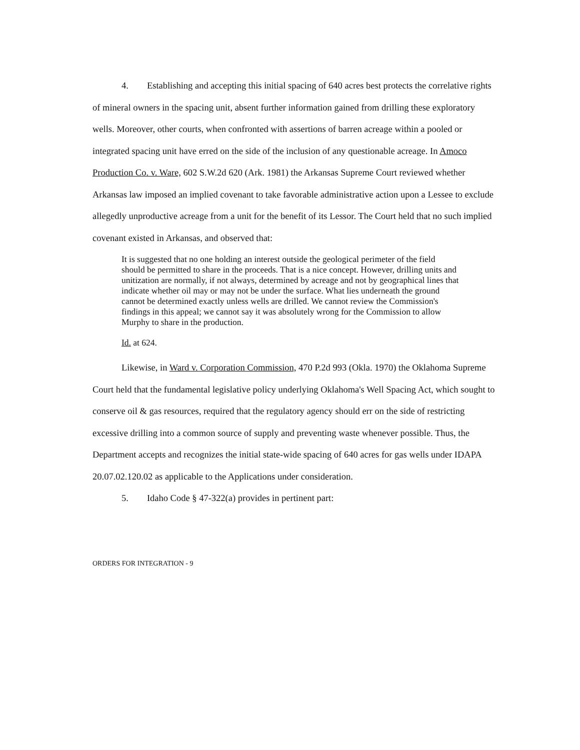4. Establishing and accepting this initial spacing of 640 acres best protects the correlative rights of mineral owners in the spacing unit, absent further information gained from drilling these exploratory wells. Moreover, other courts, when confronted with assertions of barren acreage within a pooled or integrated spacing unit have erred on the side of the inclusion of any questionable acreage. In Amoco Production Co. v. Ware, 602 S.W.2d 620 (Ark. 1981) the Arkansas Supreme Court reviewed whether Arkansas law imposed an implied covenant to take favorable administrative action upon a Lessee to exclude allegedly unproductive acreage from a unit for the benefit of its Lessor. The Court held that no such implied covenant existed in Arkansas, and observed that:
It is suggested that no one holding an interest outside the geological perimeter of the field should be permitted to share in the proceeds. That is a nice concept. However, drilling units and unitization are normally, if not always, determined by acreage and not by geographical lines that indicate whether oil may or may not be under the surface. What lies underneath the ground cannot be determined exactly unless wells are drilled. We cannot review the Commission's findings in this appeal; we cannot say it was absolutely wrong for the Commission to allow Murphy to share in the production.
Id. at 624.
Likewise, in Ward v. Corporation Commission, 470 P.2d 993 (Okla. 1970) the Oklahoma Supreme Court held that the fundamental legislative policy underlying Oklahoma's Well Spacing Act, which sought to conserve oil & gas resources, required that the regulatory agency should err on the side of restricting excessive drilling into a common source of supply and preventing waste whenever possible. Thus, the Department accepts and recognizes the initial state-wide spacing of 640 acres for gas wells under IDAPA 20.07.02.120.02 as applicable to the Applications under consideration.
5. Idaho Code § 47-322(a) provides in pertinent part:
ORDERS FOR INTEGRATION - 9